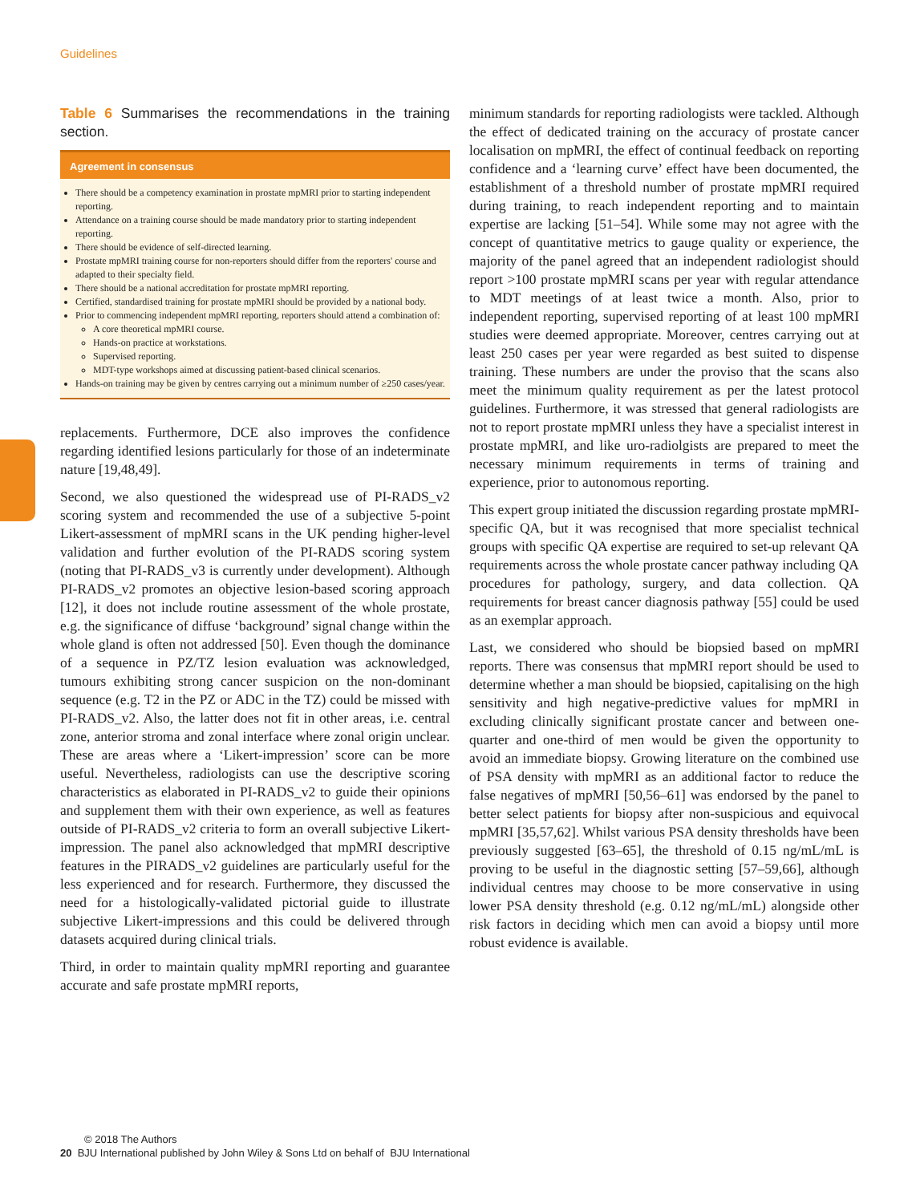Guidelines
Table 6 Summarises the recommendations in the training section.
| Agreement in consensus |
| --- |
| There should be a competency examination in prostate mpMRI prior to starting independent reporting. Attendance on a training course should be made mandatory prior to starting independent reporting. There should be evidence of self-directed learning. Prostate mpMRI training course for non-reporters should differ from the reporters' course and adapted to their specialty field. There should be a national accreditation for prostate mpMRI reporting. Certified, standardised training for prostate mpMRI should be provided by a national body. Prior to commencing independent mpMRI reporting, reporters should attend a combination of: A core theoretical mpMRI course. Hands-on practice at workstations. Supervised reporting. MDT-type workshops aimed at discussing patient-based clinical scenarios. Hands-on training may be given by centres carrying out a minimum number of ≥250 cases/year. |
replacements. Furthermore, DCE also improves the confidence regarding identified lesions particularly for those of an indeterminate nature [19,48,49].
Second, we also questioned the widespread use of PI-RADS_v2 scoring system and recommended the use of a subjective 5-point Likert-assessment of mpMRI scans in the UK pending higher-level validation and further evolution of the PI-RADS scoring system (noting that PI-RADS_v3 is currently under development). Although PI-RADS_v2 promotes an objective lesion-based scoring approach [12], it does not include routine assessment of the whole prostate, e.g. the significance of diffuse ‘background’ signal change within the whole gland is often not addressed [50]. Even though the dominance of a sequence in PZ/TZ lesion evaluation was acknowledged, tumours exhibiting strong cancer suspicion on the non-dominant sequence (e.g. T2 in the PZ or ADC in the TZ) could be missed with PI-RADS_v2. Also, the latter does not fit in other areas, i.e. central zone, anterior stroma and zonal interface where zonal origin unclear. These are areas where a ‘Likert-impression’ score can be more useful. Nevertheless, radiologists can use the descriptive scoring characteristics as elaborated in PI-RADS_v2 to guide their opinions and supplement them with their own experience, as well as features outside of PI-RADS_v2 criteria to form an overall subjective Likert-impression. The panel also acknowledged that mpMRI descriptive features in the PIRADS_v2 guidelines are particularly useful for the less experienced and for research. Furthermore, they discussed the need for a histologically-validated pictorial guide to illustrate subjective Likert-impressions and this could be delivered through datasets acquired during clinical trials.
Third, in order to maintain quality mpMRI reporting and guarantee accurate and safe prostate mpMRI reports,
minimum standards for reporting radiologists were tackled. Although the effect of dedicated training on the accuracy of prostate cancer localisation on mpMRI, the effect of continual feedback on reporting confidence and a ‘learning curve’ effect have been documented, the establishment of a threshold number of prostate mpMRI required during training, to reach independent reporting and to maintain expertise are lacking [51–54]. While some may not agree with the concept of quantitative metrics to gauge quality or experience, the majority of the panel agreed that an independent radiologist should report >100 prostate mpMRI scans per year with regular attendance to MDT meetings of at least twice a month. Also, prior to independent reporting, supervised reporting of at least 100 mpMRI studies were deemed appropriate. Moreover, centres carrying out at least 250 cases per year were regarded as best suited to dispense training. These numbers are under the proviso that the scans also meet the minimum quality requirement as per the latest protocol guidelines. Furthermore, it was stressed that general radiologists are not to report prostate mpMRI unless they have a specialist interest in prostate mpMRI, and like uro-radiolgists are prepared to meet the necessary minimum requirements in terms of training and experience, prior to autonomous reporting.
This expert group initiated the discussion regarding prostate mpMRI-specific QA, but it was recognised that more specialist technical groups with specific QA expertise are required to set-up relevant QA requirements across the whole prostate cancer pathway including QA procedures for pathology, surgery, and data collection. QA requirements for breast cancer diagnosis pathway [55] could be used as an exemplar approach.
Last, we considered who should be biopsied based on mpMRI reports. There was consensus that mpMRI report should be used to determine whether a man should be biopsied, capitalising on the high sensitivity and high negative-predictive values for mpMRI in excluding clinically significant prostate cancer and between one-quarter and one-third of men would be given the opportunity to avoid an immediate biopsy. Growing literature on the combined use of PSA density with mpMRI as an additional factor to reduce the false negatives of mpMRI [50,56–61] was endorsed by the panel to better select patients for biopsy after non-suspicious and equivocal mpMRI [35,57,62]. Whilst various PSA density thresholds have been previously suggested [63–65], the threshold of 0.15 ng/mL/mL is proving to be useful in the diagnostic setting [57–59,66], although individual centres may choose to be more conservative in using lower PSA density threshold (e.g. 0.12 ng/mL/mL) alongside other risk factors in deciding which men can avoid a biopsy until more robust evidence is available.
© 2018 The Authors
20 BJU International published by John Wiley & Sons Ltd on behalf of BJU International